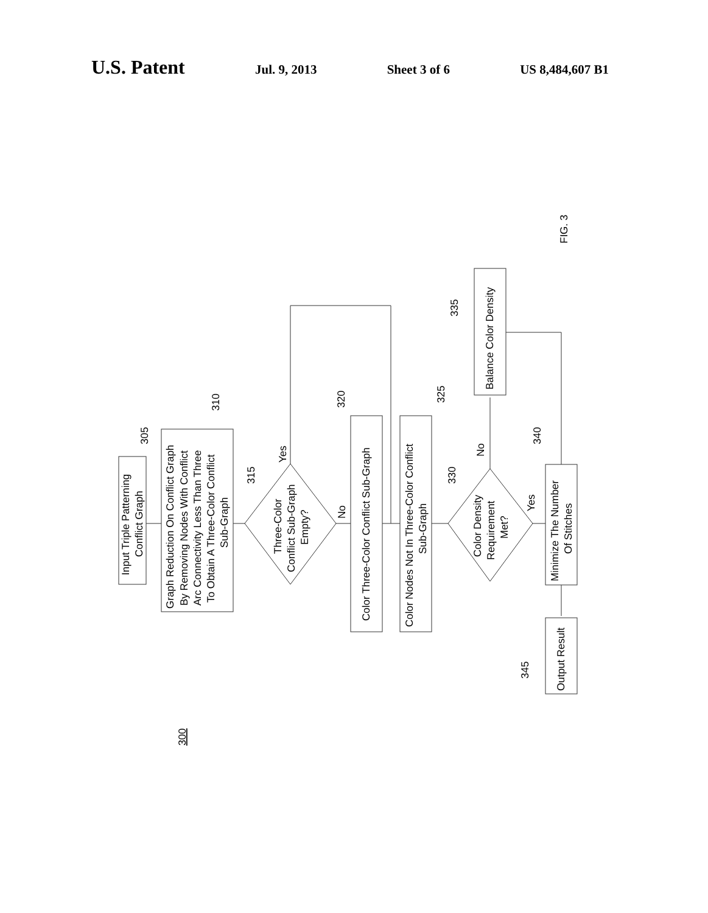U.S. Patent Jul. 9, 2013 Sheet 3 of 6 US 8,484,607 B1
Input Triple Patterning
Conflict Graph
Graph Reduction On Conflict Graph
By Removing Nodes With Conflict
Arc Connectivity Less Than Three
To Obtain A Three-Color Conflict
Sub-Graph
Three-Color
Conflict Sub-Graph
Empty?
Color Three-Color Conflict Sub-Graph
Color Nodes Not In Three-Color Conflict
Sub-Graph
Color Density
Requirement
Met?
Balance Color Density
Minimize The Number
Of Stitches
Output Result
Yes
No
No
Yes
305
310
315
320
325
330
335
340
345
FIG. 3
300